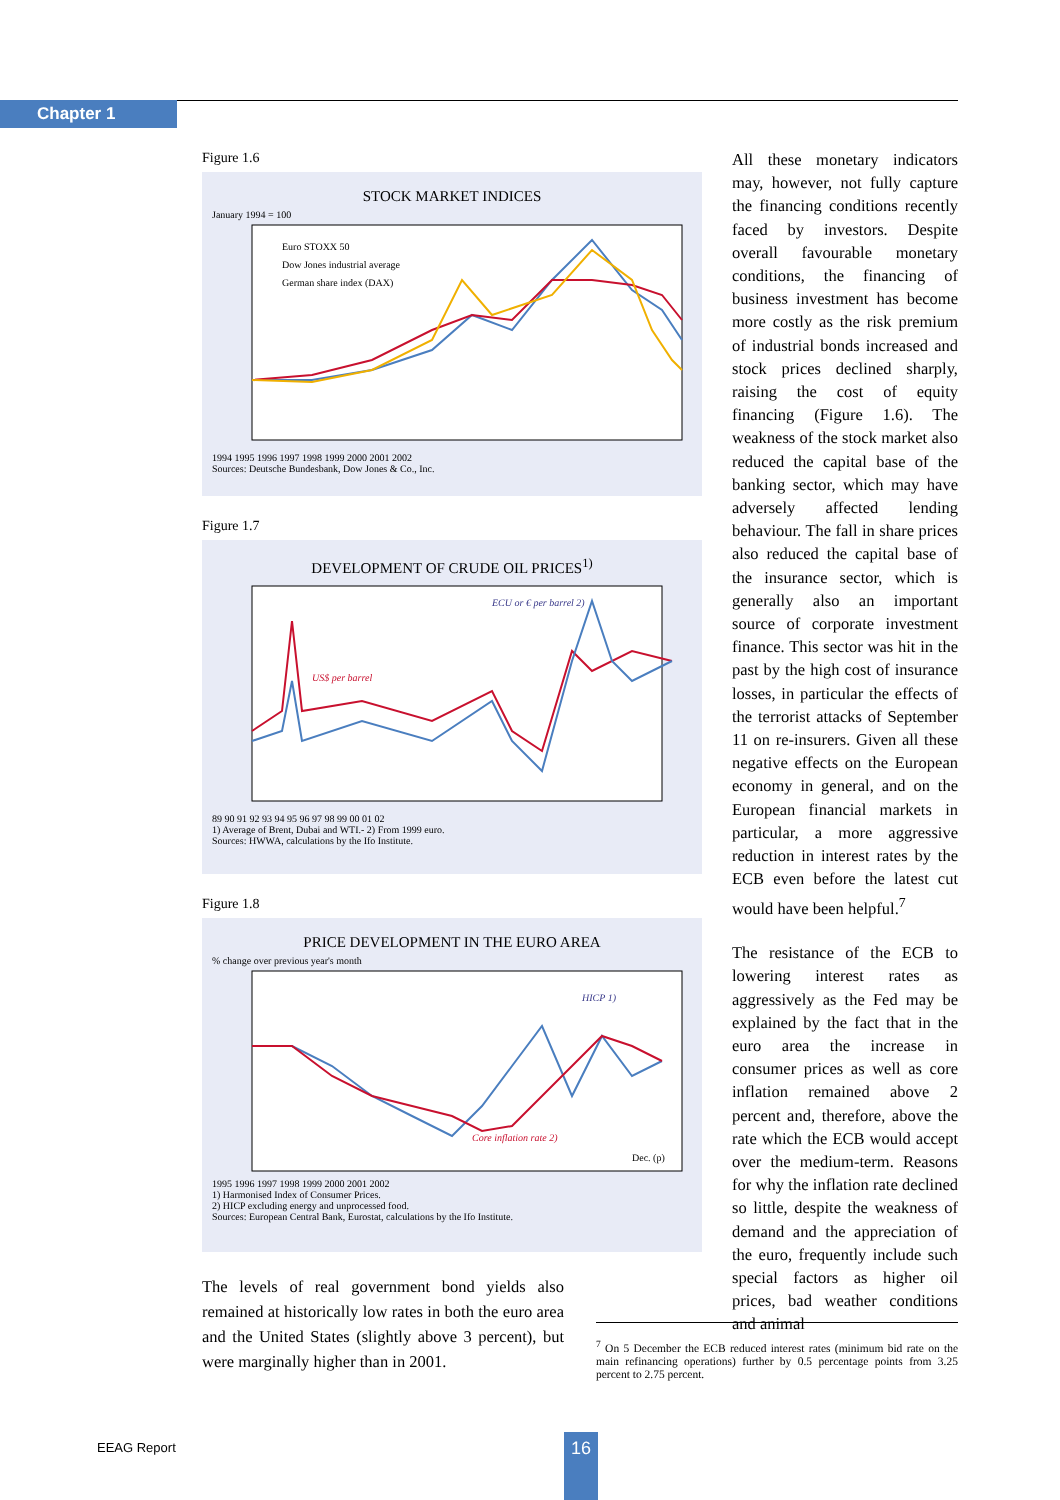Chapter 1
Figure 1.6
STOCK MARKET INDICES
January 1994 = 100
Euro STOXX 50
Dow Jones industrial average
German share index (DAX)
1994 1995 1996 1997 1998 1999 2000 2001 2002
Sources: Deutsche Bundesbank, Dow Jones & Co., Inc.
Figure 1.7
DEVELOPMENT OF CRUDE OIL PRICES<sup>1)</sup>
US$ per barrel
ECU or € per barrel 2)
89 90 91 92 93 94 95 96 97 98 99 00 01 02
1) Average of Brent, Dubai and WTI.- 2) From 1999 euro.
Sources: HWWA, calculations by the Ifo Institute.
Figure 1.8
PRICE DEVELOPMENT IN THE EURO AREA
% change over previous year's month
HICP 1)
Core inflation rate 2)
Dec. (p)
1995 1996 1997 1998 1999 2000 2001 2002
1) Harmonised Index of Consumer Prices.
2) HICP excluding energy and unprocessed food.
Sources: European Central Bank, Eurostat, calculations by the Ifo Institute.
The levels of real government bond yields also remained at historically low rates in both the euro area and the United States (slightly above 3 percent), but were marginally higher than in 2001.
All these monetary indicators may, however, not fully capture the financing conditions recently faced by investors. Despite overall favourable monetary conditions, the financing of business investment has become more costly as the risk premium of industrial bonds increased and stock prices declined sharply, raising the cost of equity financing (Figure 1.6). The weakness of the stock market also reduced the capital base of the banking sector, which may have adversely affected lending behaviour. The fall in share prices also reduced the capital base of the insurance sector, which is generally also an important source of corporate investment finance. This sector was hit in the past by the high cost of insurance losses, in particular the effects of the terrorist attacks of September 11 on re-insurers. Given all these negative effects on the European economy in general, and on the European financial markets in particular, a more aggressive reduction in interest rates by the ECB even before the latest cut would have been helpful.<sup>7</sup>
The resistance of the ECB to lowering interest rates as aggressively as the Fed may be explained by the fact that in the euro area the increase in consumer prices as well as core inflation remained above 2 percent and, therefore, above the rate which the ECB would accept over the medium-term. Reasons for why the inflation rate declined so little, despite the weakness of demand and the appreciation of the euro, frequently include such special factors as higher oil prices, bad weather conditions and animal
<sup>7</sup> On 5 December the ECB reduced interest rates (minimum bid rate on the main refinancing operations) further by 0.5 percentage points from 3.25 percent to 2.75 percent.
EEAG Report 16